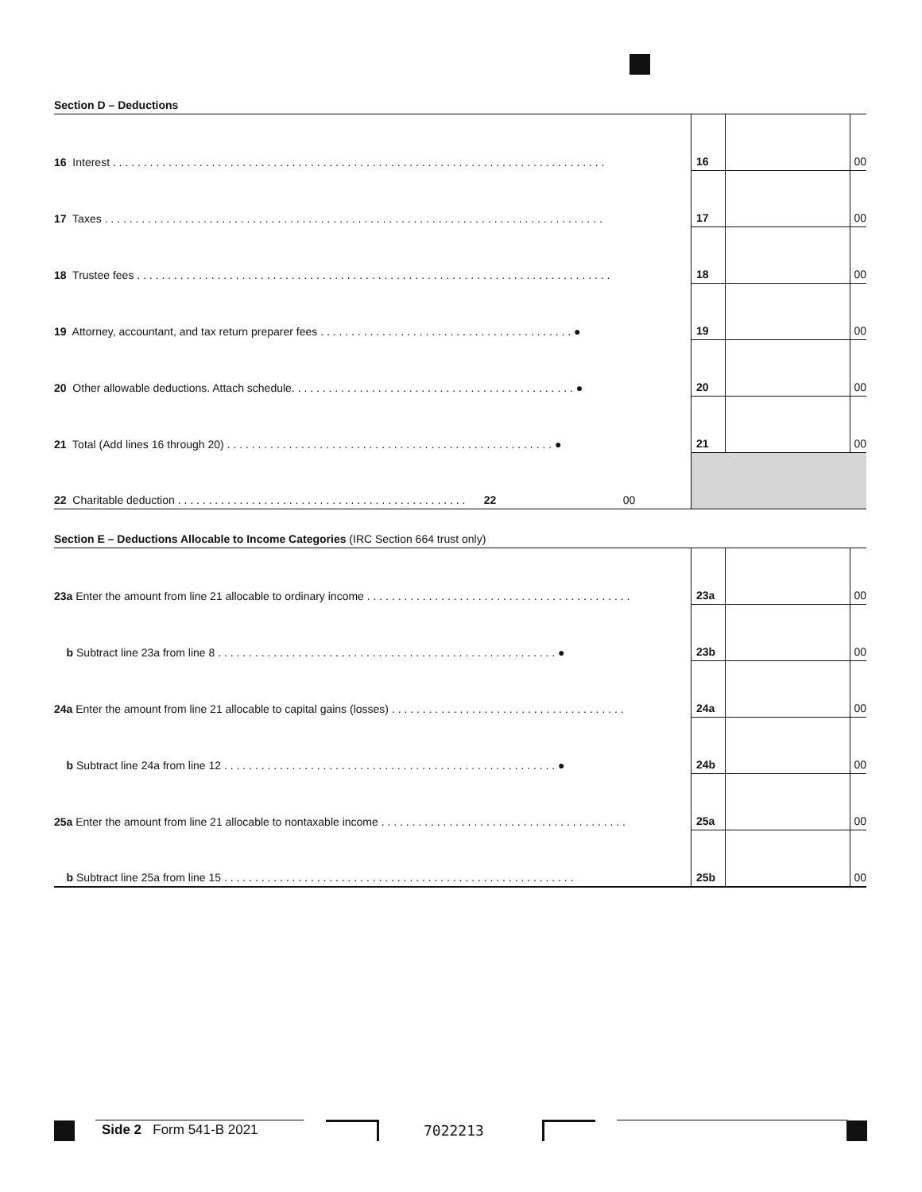Section D – Deductions
| 16 Interest . . . . . . . . . . . . . . . . . . . . . . . . . . . . . . . . . . . . . . . . . . . . . . . . . . . . . . . . . . . . . . . . . . . . . . . . . . . . . . . . | 16 | | 00 |
| 17 Taxes . . . . . . . . . . . . . . . . . . . . . . . . . . . . . . . . . . . . . . . . . . . . . . . . . . . . . . . . . . . . . . . . . . . . . . . . . . . . . . . . . | 17 | | 00 |
| 18 Trustee fees . . . . . . . . . . . . . . . . . . . . . . . . . . . . . . . . . . . . . . . . . . . . . . . . . . . . . . . . . . . . . . . . . . . . . . . . . . . . . | 18 | | 00 |
| 19 Attorney, accountant, and tax return preparer fees . . . . . . . . . . . . . . . . . . . . . . . . . . . . . . . . . . . . . . . . . ● | 19 | | 00 |
| 20 Other allowable deductions. Attach schedule. . . . . . . . . . . . . . . . . . . . . . . . . . . . . . . . . . . . . . . . . . . . . . ● | 20 | | 00 |
| 21 Total (Add lines 16 through 20) . . . . . . . . . . . . . . . . . . . . . . . . . . . . . . . . . . . . . . . . . . . . . . . . . . . . . ● | 21 | | 00 |
| 22 Charitable deduction . . . . . . . . . . . . . . . . . . . . . . . . . . . . . . . . . . . . . . . . . . . . . . . 22 00 | | | |
Section E – Deductions Allocable to Income Categories (IRC Section 664 trust only)
| 23a Enter the amount from line 21 allocable to ordinary income . . . . . . . . . . . . . . . . . . . . . . . . . . . . . . . . . . . . . . . . . . . | 23a | | 00 |
| b Subtract line 23a from line 8 . . . . . . . . . . . . . . . . . . . . . . . . . . . . . . . . . . . . . . . . . . . . . . . . . . . . . . . ● | 23b | | 00 |
| 24a Enter the amount from line 21 allocable to capital gains (losses) . . . . . . . . . . . . . . . . . . . . . . . . . . . . . . . . . . . . . . | 24a | | 00 |
| b Subtract line 24a from line 12 . . . . . . . . . . . . . . . . . . . . . . . . . . . . . . . . . . . . . . . . . . . . . . . . . . . . . . ● | 24b | | 00 |
| 25a Enter the amount from line 21 allocable to nontaxable income . . . . . . . . . . . . . . . . . . . . . . . . . . . . . . . . . . . . . . . . | 25a | | 00 |
| b Subtract line 25a from line 15 . . . . . . . . . . . . . . . . . . . . . . . . . . . . . . . . . . . . . . . . . . . . . . . . . . . . . . . . . | 25b | | 00 |
Side 2 Form 541-B 2021 7022213